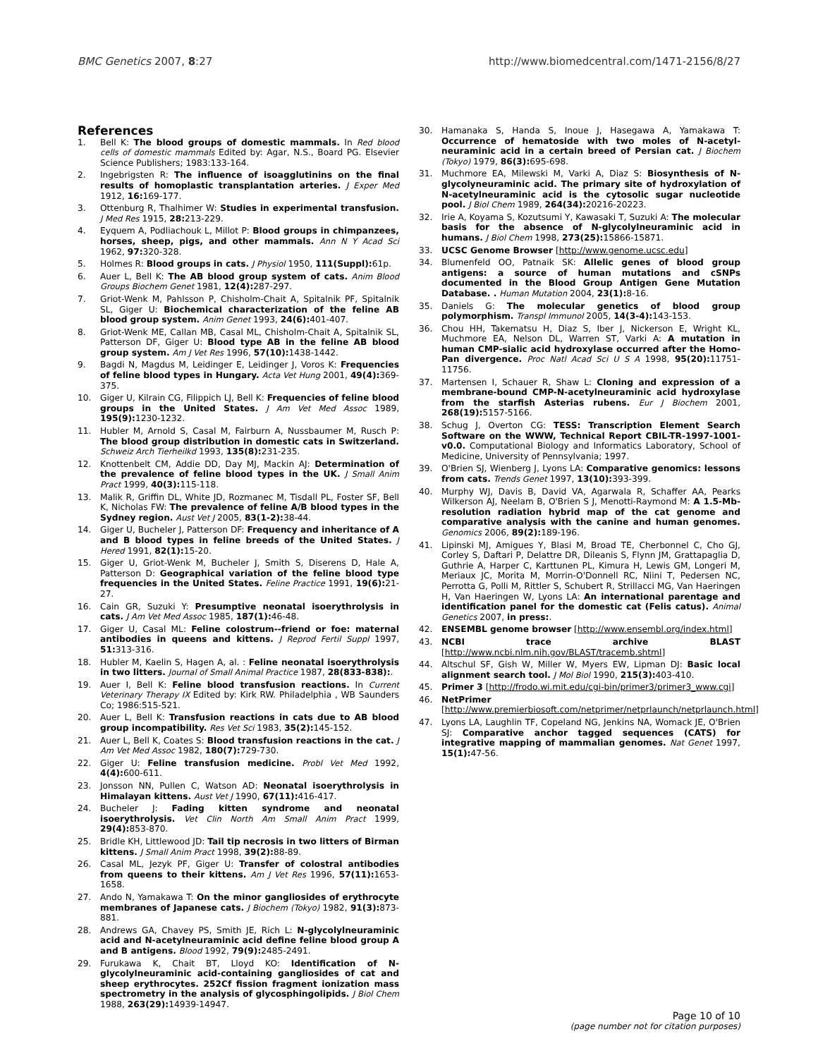BMC Genetics 2007, 8:27 http://www.biomedcentral.com/1471-2156/8/27
References
1. Bell K: The blood groups of domestic mammals. In Red blood cells of domestic mammals Edited by: Agar, N.S., Board PG. Elsevier Science Publishers; 1983:133-164.
2. Ingebrigsten R: The influence of isoagglutinins on the final results of homoplastic transplantation arteries. J Exper Med 1912, 16: 169-177.
3. Ottenburg R, Thalhimer W: Studies in experimental transfusion. J Med Res 1915, 28: 213-229.
4. Eyquem A, Podliachouk L, Millot P: Blood groups in chimpanzees, horses, sheep, pigs, and other mammals. Ann N Y Acad Sci 1962, 97: 320-328.
5. Holmes R: Blood groups in cats. J Physiol 1950, 111(Suppl): 61p.
6. Auer L, Bell K: The AB blood group system of cats. Anim Blood Groups Biochem Genet 1981, 12(4): 287-297.
7. Griot-Wenk M, Pahlsson P, Chisholm-Chait A, Spitalnik PF, Spitalnik SL, Giger U: Biochemical characterization of the feline AB blood group system. Anim Genet 1993, 24(6): 401-407.
8. Griot-Wenk ME, Callan MB, Casal ML, Chisholm-Chait A, Spitalnik SL, Patterson DF, Giger U: Blood type AB in the feline AB blood group system. Am J Vet Res 1996, 57(10): 1438-1442.
9. Bagdi N, Magdus M, Leidinger E, Leidinger J, Voros K: Frequencies of feline blood types in Hungary. Acta Vet Hung 2001, 49(4): 369-375.
10. Giger U, Kilrain CG, Filippich LJ, Bell K: Frequencies of feline blood groups in the United States. J Am Vet Med Assoc 1989, 195(9): 1230-1232.
11. Hubler M, Arnold S, Casal M, Fairburn A, Nussbaumer M, Rusch P: The blood group distribution in domestic cats in Switzerland. Schweiz Arch Tierheilkd 1993, 135(8): 231-235.
12. Knottenbelt CM, Addie DD, Day MJ, Mackin AJ: Determination of the prevalence of feline blood types in the UK. J Small Anim Pract 1999, 40(3): 115-118.
13. Malik R, Griffin DL, White JD, Rozmanec M, Tisdall PL, Foster SF, Bell K, Nicholas FW: The prevalence of feline A/B blood types in the Sydney region. Aust Vet J 2005, 83(1-2): 38-44.
14. Giger U, Bucheler J, Patterson DF: Frequency and inheritance of A and B blood types in feline breeds of the United States. J Hered 1991, 82(1): 15-20.
15. Giger U, Griot-Wenk M, Bucheler J, Smith S, Diserens D, Hale A, Patterson D: Geographical variation of the feline blood type frequencies in the United States. Feline Practice 1991, 19(6): 21-27.
16. Cain GR, Suzuki Y: Presumptive neonatal isoerythrolysis in cats. J Am Vet Med Assoc 1985, 187(1): 46-48.
17. Giger U, Casal ML: Feline colostrum--friend or foe: maternal antibodies in queens and kittens. J Reprod Fertil Suppl 1997, 51: 313-316.
18. Hubler M, Kaelin S, Hagen A, al. : Feline neonatal isoerythrolysis in two litters. Journal of Small Animal Practice 1987, 28(833-838):.
19. Auer I, Bell K: Feline blood transfusion reactions. In Current Veterinary Therapy IX Edited by: Kirk RW. Philadelphia , WB Saunders Co; 1986:515-521.
20. Auer L, Bell K: Transfusion reactions in cats due to AB blood group incompatibility. Res Vet Sci 1983, 35(2): 145-152.
21. Auer L, Bell K, Coates S: Blood transfusion reactions in the cat. J Am Vet Med Assoc 1982, 180(7): 729-730.
22. Giger U: Feline transfusion medicine. Probl Vet Med 1992, 4(4): 600-611.
23. Jonsson NN, Pullen C, Watson AD: Neonatal isoerythrolysis in Himalayan kittens. Aust Vet J 1990, 67(11): 416-417.
24. Bucheler J: Fading kitten syndrome and neonatal isoerythrolysis. Vet Clin North Am Small Anim Pract 1999, 29(4): 853-870.
25. Bridle KH, Littlewood JD: Tail tip necrosis in two litters of Birman kittens. J Small Anim Pract 1998, 39(2): 88-89.
26. Casal ML, Jezyk PF, Giger U: Transfer of colostral antibodies from queens to their kittens. Am J Vet Res 1996, 57(11): 1653-1658.
27. Ando N, Yamakawa T: On the minor gangliosides of erythrocyte membranes of Japanese cats. J Biochem (Tokyo) 1982, 91(3): 873-881.
28. Andrews GA, Chavey PS, Smith JE, Rich L: N-glycolylneuraminic acid and N-acetylneuraminic acid define feline blood group A and B antigens. Blood 1992, 79(9): 2485-2491.
29. Furukawa K, Chait BT, Lloyd KO: Identification of N-glycolylneuraminic acid-containing gangliosides of cat and sheep erythrocytes. 252Cf fission fragment ionization mass spectrometry in the analysis of glycosphingolipids. J Biol Chem 1988, 263(29): 14939-14947.
30. Hamanaka S, Handa S, Inoue J, Hasegawa A, Yamakawa T: Occurrence of hematoside with two moles of N-acetyl-neuraminic acid in a certain breed of Persian cat. J Biochem (Tokyo) 1979, 86(3): 695-698.
31. Muchmore EA, Milewski M, Varki A, Diaz S: Biosynthesis of N-glycolyneuraminic acid. The primary site of hydroxylation of N-acetylneuraminic acid is the cytosolic sugar nucleotide pool. J Biol Chem 1989, 264(34): 20216-20223.
32. Irie A, Koyama S, Kozutsumi Y, Kawasaki T, Suzuki A: The molecular basis for the absence of N-glycolylneuraminic acid in humans. J Biol Chem 1998, 273(25): 15866-15871.
33. UCSC Genome Browser [http://www.genome.ucsc.edu]
34. Blumenfeld OO, Patnaik SK: Allelic genes of blood group antigens: a source of human mutations and cSNPs documented in the Blood Group Antigen Gene Mutation Database. . Human Mutation 2004, 23(1): 8-16.
35. Daniels G: The molecular genetics of blood group polymorphism. Transpl Immunol 2005, 14(3-4): 143-153.
36. Chou HH, Takematsu H, Diaz S, Iber J, Nickerson E, Wright KL, Muchmore EA, Nelson DL, Warren ST, Varki A: A mutation in human CMP-sialic acid hydroxylase occurred after the Homo-Pan divergence. Proc Natl Acad Sci U S A 1998, 95(20): 11751-11756.
37. Martensen I, Schauer R, Shaw L: Cloning and expression of a membrane-bound CMP-N-acetylneuraminic acid hydroxylase from the starfish Asterias rubens. Eur J Biochem 2001, 268(19): 5157-5166.
38. Schug J, Overton CG: TESS: Transcription Element Search Software on the WWW, Technical Report CBIL-TR-1997-1001-v0.0. Computational Biology and Informatics Laboratory, School of Medicine, University of Pennsylvania; 1997.
39. O'Brien SJ, Wienberg J, Lyons LA: Comparative genomics: lessons from cats. Trends Genet 1997, 13(10): 393-399.
40. Murphy WJ, Davis B, David VA, Agarwala R, Schaffer AA, Pearks Wilkerson AJ, Neelam B, O'Brien S J, Menotti-Raymond M: A 1.5-Mb-resolution radiation hybrid map of the cat genome and comparative analysis with the canine and human genomes. Genomics 2006, 89(2): 189-196.
41. Lipinski MJ, Amigues Y, Blasi M, Broad TE, Cherbonnel C, Cho GJ, Corley S, Daftari P, Delattre DR, Dileanis S, Flynn JM, Grattapaglia D, Guthrie A, Harper C, Karttunen PL, Kimura H, Lewis GM, Longeri M, Meriaux JC, Morita M, Morrin-O'Donnell RC, Niini T, Pedersen NC, Perrotta G, Polli M, Rittler S, Schubert R, Strillacci MG, Van Haeringen H, Van Haeringen W, Lyons LA: An international parentage and identification panel for the domestic cat (Felis catus). Animal Genetics 2007, in press:.
42. ENSEMBL genome browser [http://www.ensembl.org/index.html]
43. NCBI trace archive BLAST [http://www.ncbi.nlm.nih.gov/BLAST/tracemb.shtml]
44. Altschul SF, Gish W, Miller W, Myers EW, Lipman DJ: Basic local alignment search tool. J Mol Biol 1990, 215(3): 403-410.
45. Primer 3 [http://frodo.wi.mit.edu/cgi-bin/primer3/primer3_www.cgi]
46. NetPrimer [http://www.premierbiosoft.com/netprimer/netprlaunch/netprlaunch.html]
47. Lyons LA, Laughlin TF, Copeland NG, Jenkins NA, Womack JE, O'Brien SJ: Comparative anchor tagged sequences (CATS) for integrative mapping of mammalian genomes. Nat Genet 1997, 15(1): 47-56.
Page 10 of 10
(page number not for citation purposes)